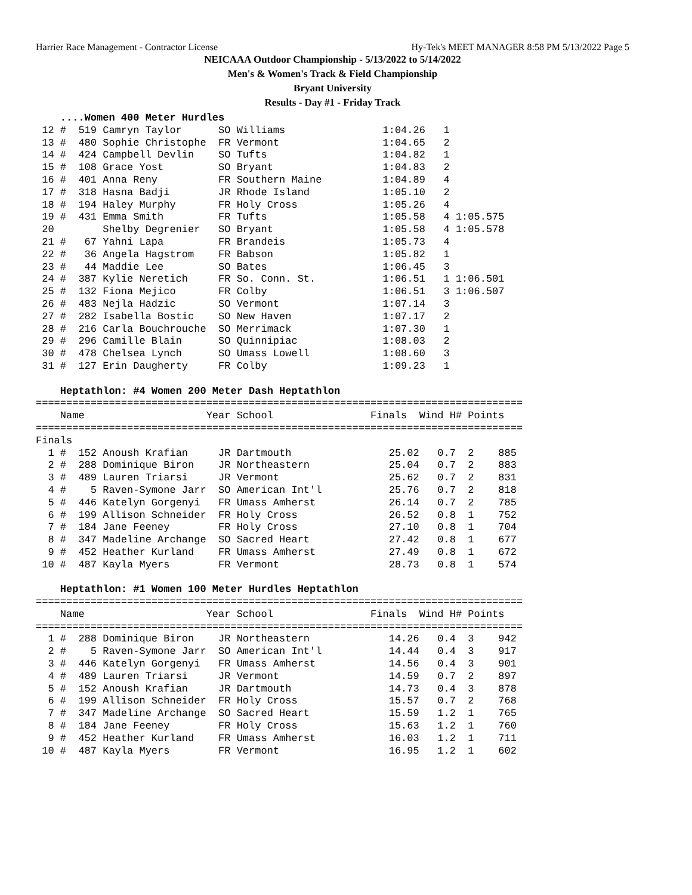Harrier Race Management - Contractor License Hy-Tek's MEET MANAGER 8:58 PM 5/13/2022 Page 5
NEICAAA Outdoor Championship - 5/13/2022 to 5/14/2022
Men's & Women's Track & Field Championship
Bryant University
Results - Day #1 - Friday Track
    ....Women 400 Meter Hurdles
 12 #  519 Camryn Taylor      SO Williams                1:04.26   1
 13 #  480 Sophie Christophe  FR Vermont                 1:04.65   2
 14 #  424 Campbell Devlin    SO Tufts                   1:04.82   1
 15 #  108 Grace Yost         SO Bryant                  1:04.83   2
 16 #  401 Anna Reny          FR Southern Maine          1:04.89   4
 17 #  318 Hasna Badji        JR Rhode Island            1:05.10   2
 18 #  194 Haley Murphy       FR Holy Cross              1:05.26   4
 19 #  431 Emma Smith         FR Tufts                   1:05.58   4 1:05.575
 20        Shelby Degrenier   SO Bryant                  1:05.58   4 1:05.578
 21 #   67 Yahni Lapa         FR Brandeis                1:05.73   4
 22 #   36 Angela Hagstrom    FR Babson                  1:05.82   1
 23 #   44 Maddie Lee         SO Bates                   1:06.45   3
 24 #  387 Kylie Neretich     FR So. Conn. St.           1:06.51   1 1:06.501
 25 #  132 Fiona Mejico       FR Colby                   1:06.51   3 1:06.507
 26 #  483 Nejla Hadzic       SO Vermont                 1:07.14   3
 27 #  282 Isabella Bostic    SO New Haven               1:07.17   2
 28 #  216 Carla Bouchrouche  SO Merrimack               1:07.30   1
 29 #  296 Camille Blain      SO Quinnipiac              1:08.03   2
 30 #  478 Chelsea Lynch      SO Umass Lowell            1:08.60   3
 31 #  127 Erin Daugherty     FR Colby                   1:09.23   1

    Heptathlon: #4 Women 200 Meter Dash Heptathlon
================================================================================
    Name                    Year School                Finals  Wind H# Points
================================================================================
Finals
  1 #  152 Anoush Krafian     JR Dartmouth                25.02   0.7  2    885
  2 #  288 Dominique Biron    JR Northeastern             25.04   0.7  2    883
  3 #  489 Lauren Triarsi     JR Vermont                  25.62   0.7  2    831
  4 #    5 Raven-Symone Jarr  SO American Int'l           25.76   0.7  2    818
  5 #  446 Katelyn Gorgenyi   FR Umass Amherst            26.14   0.7  2    785
  6 #  199 Allison Schneider  FR Holy Cross               26.52   0.8  1    752
  7 #  184 Jane Feeney        FR Holy Cross               27.10   0.8  1    704
  8 #  347 Madeline Archange  SO Sacred Heart             27.42   0.8  1    677
  9 #  452 Heather Kurland    FR Umass Amherst            27.49   0.8  1    672
 10 #  487 Kayla Myers        FR Vermont                  28.73   0.8  1    574

    Heptathlon: #1 Women 100 Meter Hurdles Heptathlon
================================================================================
    Name                    Year School                Finals  Wind H# Points
================================================================================
  1 #  288 Dominique Biron    JR Northeastern             14.26   0.4  3    942
  2 #    5 Raven-Symone Jarr  SO American Int'l           14.44   0.4  3    917
  3 #  446 Katelyn Gorgenyi   FR Umass Amherst            14.56   0.4  3    901
  4 #  489 Lauren Triarsi     JR Vermont                  14.59   0.7  2    897
  5 #  152 Anoush Krafian     JR Dartmouth                14.73   0.4  3    878
  6 #  199 Allison Schneider  FR Holy Cross               15.57   0.7  2    768
  7 #  347 Madeline Archange  SO Sacred Heart             15.59   1.2  1    765
  8 #  184 Jane Feeney        FR Holy Cross               15.63   1.2  1    760
  9 #  452 Heather Kurland    FR Umass Amherst            16.03   1.2  1    711
 10 #  487 Kayla Myers        FR Vermont                  16.95   1.2  1    602